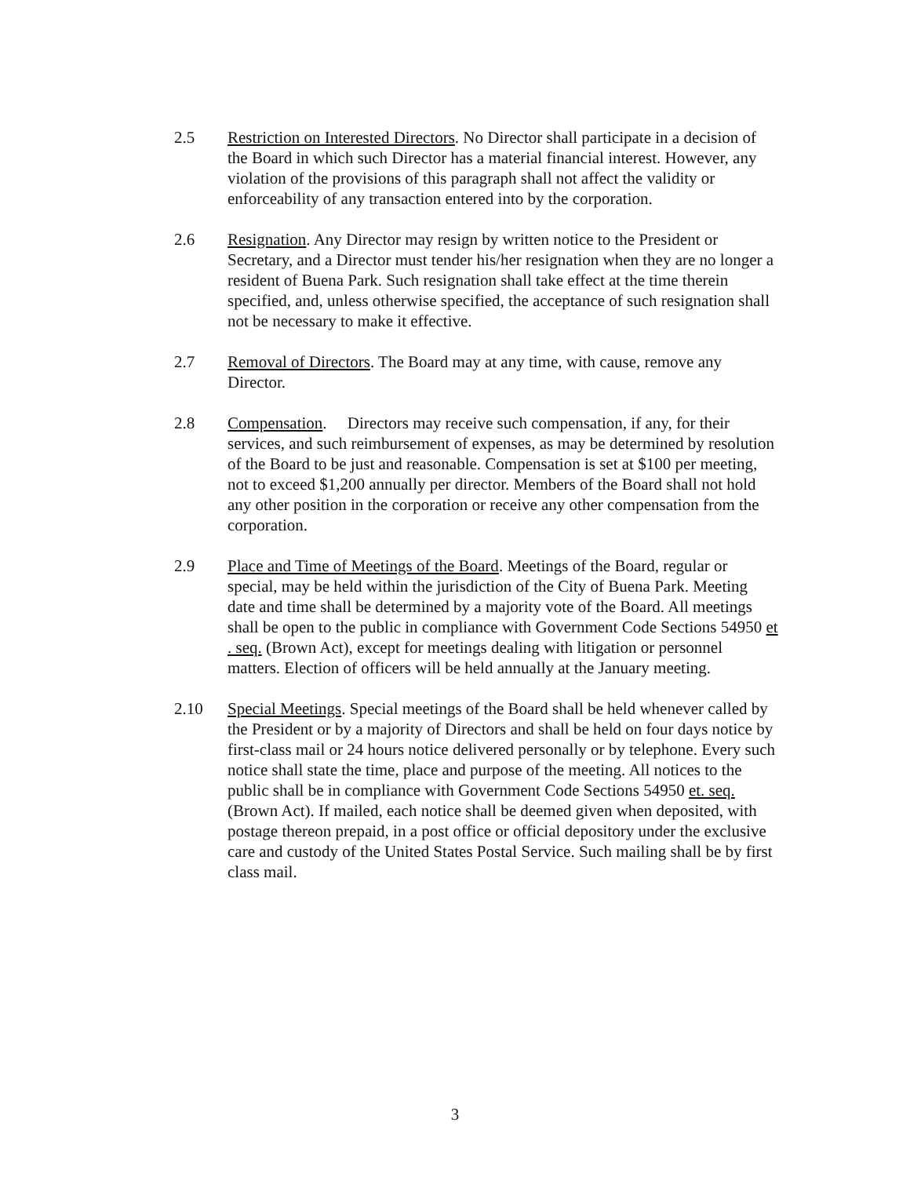2.5 Restriction on Interested Directors. No Director shall participate in a decision of the Board in which such Director has a material financial interest. However, any violation of the provisions of this paragraph shall not affect the validity or enforceability of any transaction entered into by the corporation.
2.6 Resignation. Any Director may resign by written notice to the President or Secretary, and a Director must tender his/her resignation when they are no longer a resident of Buena Park. Such resignation shall take effect at the time therein specified, and, unless otherwise specified, the acceptance of such resignation shall not be necessary to make it effective.
2.7 Removal of Directors. The Board may at any time, with cause, remove any Director.
2.8 Compensation. Directors may receive such compensation, if any, for their services, and such reimbursement of expenses, as may be determined by resolution of the Board to be just and reasonable. Compensation is set at $100 per meeting, not to exceed $1,200 annually per director. Members of the Board shall not hold any other position in the corporation or receive any other compensation from the corporation.
2.9 Place and Time of Meetings of the Board. Meetings of the Board, regular or special, may be held within the jurisdiction of the City of Buena Park. Meeting date and time shall be determined by a majority vote of the Board. All meetings shall be open to the public in compliance with Government Code Sections 54950 et . seq. (Brown Act), except for meetings dealing with litigation or personnel matters. Election of officers will be held annually at the January meeting.
2.10 Special Meetings. Special meetings of the Board shall be held whenever called by the President or by a majority of Directors and shall be held on four days notice by first-class mail or 24 hours notice delivered personally or by telephone. Every such notice shall state the time, place and purpose of the meeting. All notices to the public shall be in compliance with Government Code Sections 54950 et. seq. (Brown Act). If mailed, each notice shall be deemed given when deposited, with postage thereon prepaid, in a post office or official depository under the exclusive care and custody of the United States Postal Service. Such mailing shall be by first class mail.
3